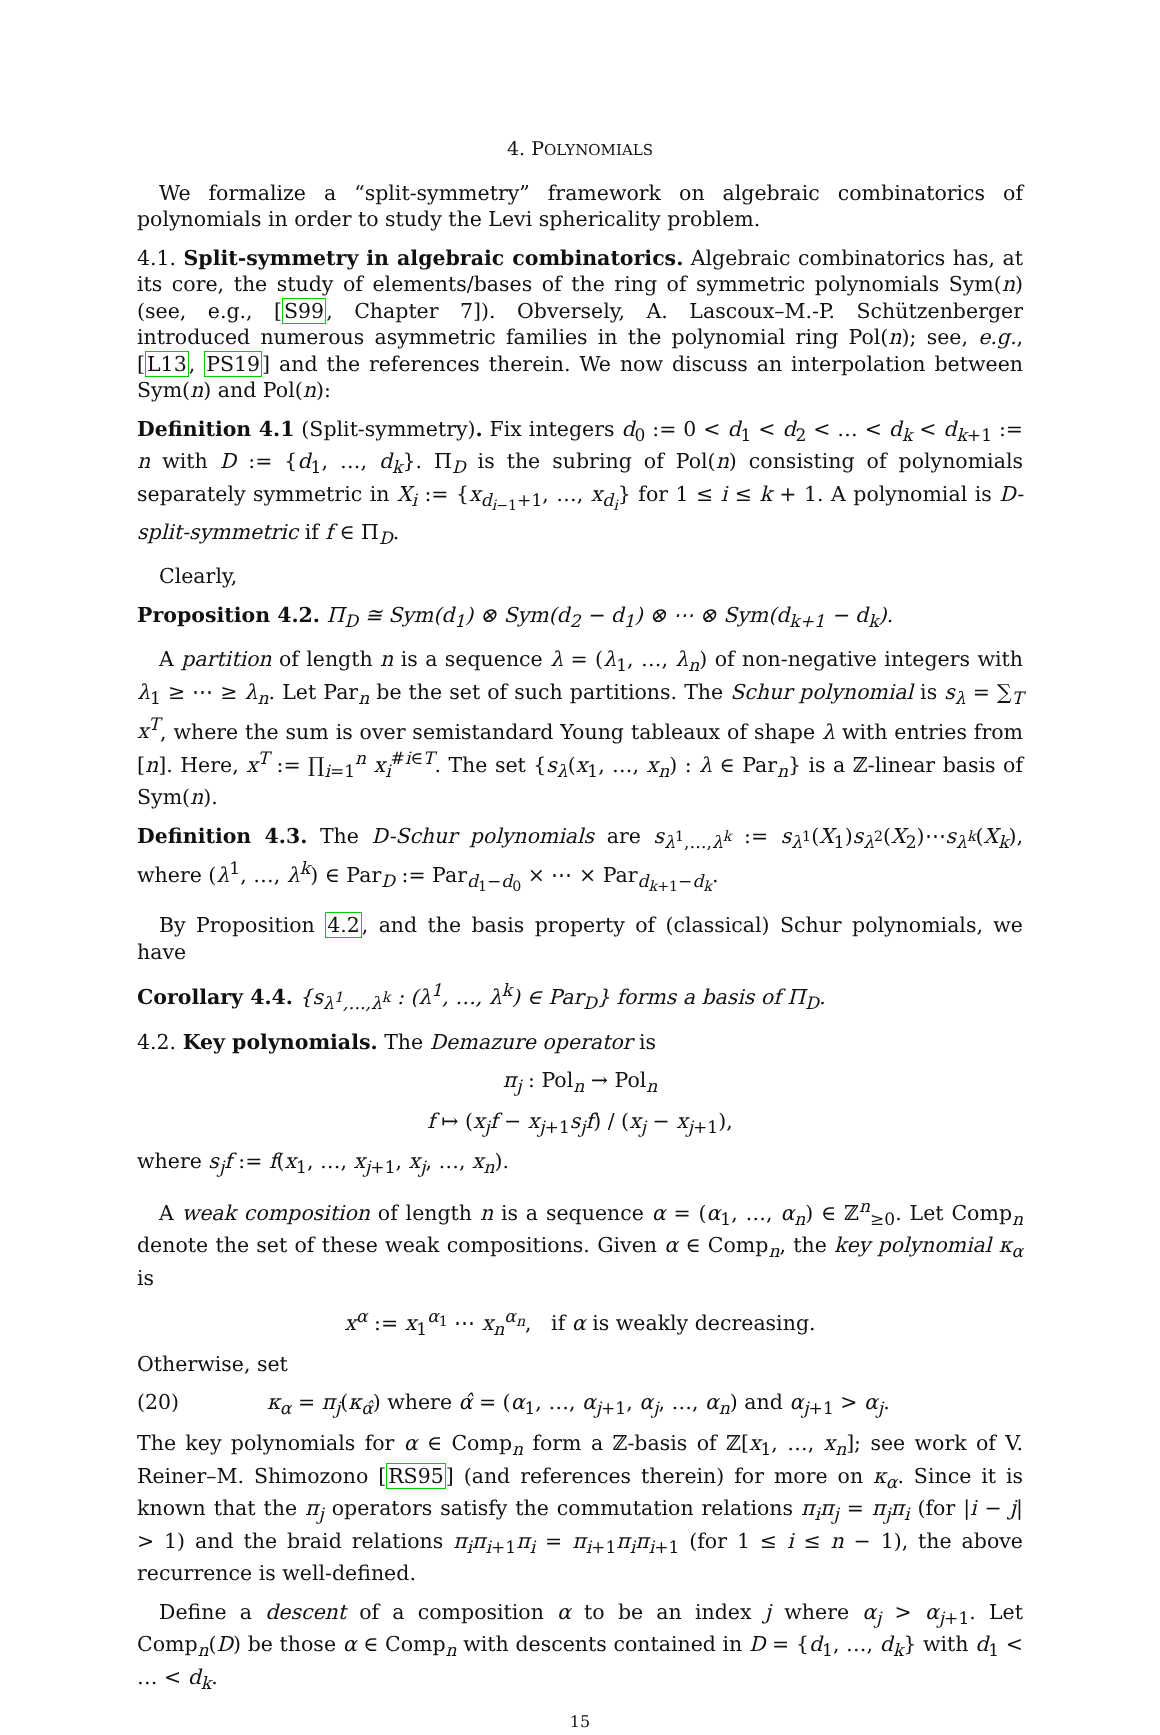4. POLYNOMIALS
We formalize a “split-symmetry” framework on algebraic combinatorics of polynomials in order to study the Levi sphericality problem.
4.1. Split-symmetry in algebraic combinatorics. Algebraic combinatorics has, at its core, the study of elements/bases of the ring of symmetric polynomials Sym(n) (see, e.g., [S99, Chapter 7]). Obversely, A. Lascoux–M.-P. Schützenberger introduced numerous asymmetric families in the polynomial ring Pol(n); see, e.g., [L13, PS19] and the references therein. We now discuss an interpolation between Sym(n) and Pol(n):
Definition 4.1 (Split-symmetry). Fix integers d<sub>0</sub> := 0 < d<sub>1</sub> < d<sub>2</sub> < … < d<sub>k</sub> < d<sub>k+1</sub> := n with D := {d<sub>1</sub>, …, d<sub>k</sub>}. Π<sub>D</sub> is the subring of Pol(n) consisting of polynomials separately symmetric in X<sub>i</sub> := {x<sub>d<sub>i−1</sub>+1</sub>, …, x<sub>d<sub>i</sub></sub>} for 1 ≤ i ≤ k + 1. A polynomial is D-split-symmetric if f ∈ Π<sub>D</sub>.
Clearly,
Proposition 4.2. Π<sub>D</sub> ≅ Sym(d<sub>1</sub>) ⊗ Sym(d<sub>2</sub> − d<sub>1</sub>) ⊗ ⋯ ⊗ Sym(d<sub>k+1</sub> − d<sub>k</sub>).
A partition of length n is a sequence λ = (λ<sub>1</sub>, …, λ<sub>n</sub>) of non-negative integers with λ<sub>1</sub> ≥ ⋯ ≥ λ<sub>n</sub>. Let Par<sub>n</sub> be the set of such partitions. The Schur polynomial is s<sub>λ</sub> = ∑<sub>T</sub> x<sup>T</sup>, where the sum is over semistandard Young tableaux of shape λ with entries from [n]. Here, x<sup>T</sup> := ∏<sub>i=1</sub><sup>n</sup> x<sub>i</sub><sup>#i∈T</sup>. The set {s<sub>λ</sub>(x<sub>1</sub>, …, x<sub>n</sub>) : λ ∈ Par<sub>n</sub>} is a ℤ-linear basis of Sym(n).
Definition 4.3. The D-Schur polynomials are s<sub>λ<sup>1</sup>,…,λ<sup>k</sup></sub> := s<sub>λ<sup>1</sup></sub>(X<sub>1</sub>)s<sub>λ<sup>2</sup></sub>(X<sub>2</sub>)⋯s<sub>λ<sup>k</sup></sub>(X<sub>k</sub>), where (λ<sup>1</sup>, …, λ<sup>k</sup>) ∈ Par<sub>D</sub> := Par<sub>d<sub>1</sub>−d<sub>0</sub></sub> × ⋯ × Par<sub>d<sub>k+1</sub>−d<sub>k</sub></sub>.
By Proposition 4.2, and the basis property of (classical) Schur polynomials, we have
Corollary 4.4. {s<sub>λ<sup>1</sup>,…,λ<sup>k</sup></sub> : (λ<sup>1</sup>, …, λ<sup>k</sup>) ∈ Par<sub>D</sub>} forms a basis of Π<sub>D</sub>.
4.2. Key polynomials. The Demazure operator is
π<sub>j</sub> : Pol<sub>n</sub> → Pol<sub>n</sub>
f ↦ (x<sub>j</sub>f − x<sub>j+1</sub>s<sub>j</sub>f) / (x<sub>j</sub> − x<sub>j+1</sub>),
where s<sub>j</sub>f := f(x<sub>1</sub>, …, x<sub>j+1</sub>, x<sub>j</sub>, …, x<sub>n</sub>).
A weak composition of length n is a sequence α = (α<sub>1</sub>, …, α<sub>n</sub>) ∈ ℤ<sup>n</sup><sub>≥0</sub>. Let Comp<sub>n</sub> denote the set of these weak compositions. Given α ∈ Comp<sub>n</sub>, the key polynomial κ<sub>α</sub> is
x<sup>α</sup> := x<sub>1</sub><sup>α<sub>1</sub></sup> ⋯ x<sub>n</sub><sup>α<sub>n</sub></sup>, if α is weakly decreasing.
Otherwise, set
(20) κ<sub>α</sub> = π<sub>j</sub>(κ<sub>α̂</sub>) where α̂ = (α<sub>1</sub>, …, α<sub>j+1</sub>, α<sub>j</sub>, …, α<sub>n</sub>) and α<sub>j+1</sub> > α<sub>j</sub>.
The key polynomials for α ∈ Comp<sub>n</sub> form a ℤ-basis of ℤ[x<sub>1</sub>, …, x<sub>n</sub>]; see work of V. Reiner–M. Shimozono [RS95] (and references therein) for more on κ<sub>α</sub>. Since it is known that the π<sub>j</sub> operators satisfy the commutation relations π<sub>i</sub>π<sub>j</sub> = π<sub>j</sub>π<sub>i</sub> (for |i − j| > 1) and the braid relations π<sub>i</sub>π<sub>i+1</sub>π<sub>i</sub> = π<sub>i+1</sub>π<sub>i</sub>π<sub>i+1</sub> (for 1 ≤ i ≤ n − 1), the above recurrence is well-defined.
Define a descent of a composition α to be an index j where α<sub>j</sub> > α<sub>j+1</sub>. Let Comp<sub>n</sub>(D) be those α ∈ Comp<sub>n</sub> with descents contained in D = {d<sub>1</sub>, …, d<sub>k</sub>} with d<sub>1</sub> < … < d<sub>k</sub>.
15